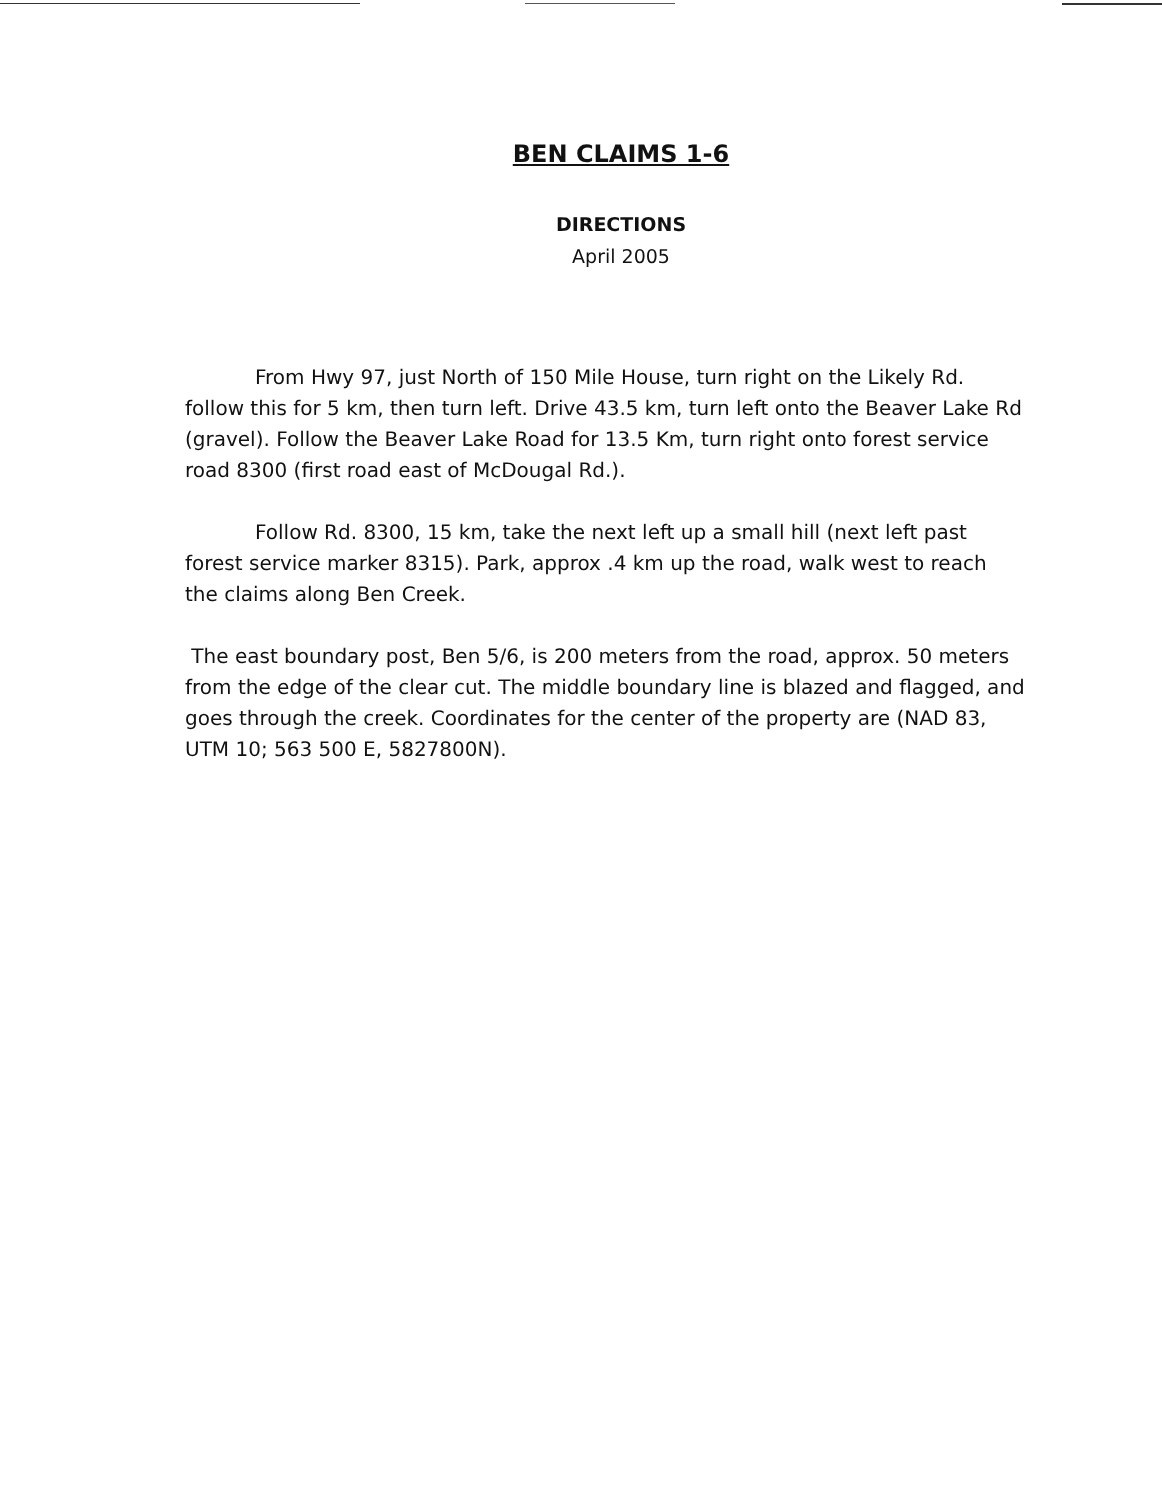BEN CLAIMS 1-6
DIRECTIONS
April 2005
From Hwy 97, just North of 150 Mile House, turn right on the Likely Rd. follow this for 5 km, then turn left. Drive 43.5 km, turn left onto the Beaver Lake Rd (gravel). Follow the Beaver Lake Road for 13.5 Km, turn right onto forest service road 8300 (first road east of McDougal Rd.).
Follow Rd. 8300, 15 km, take the next left up a small hill (next left past forest service marker 8315). Park, approx .4 km up the road, walk west to reach the claims along Ben Creek.
The east boundary post, Ben 5/6, is 200 meters from the road, approx. 50 meters from the edge of the clear cut. The middle boundary line is blazed and flagged, and goes through the creek. Coordinates for the center of the property are (NAD 83, UTM 10; 563 500 E, 5827800N).